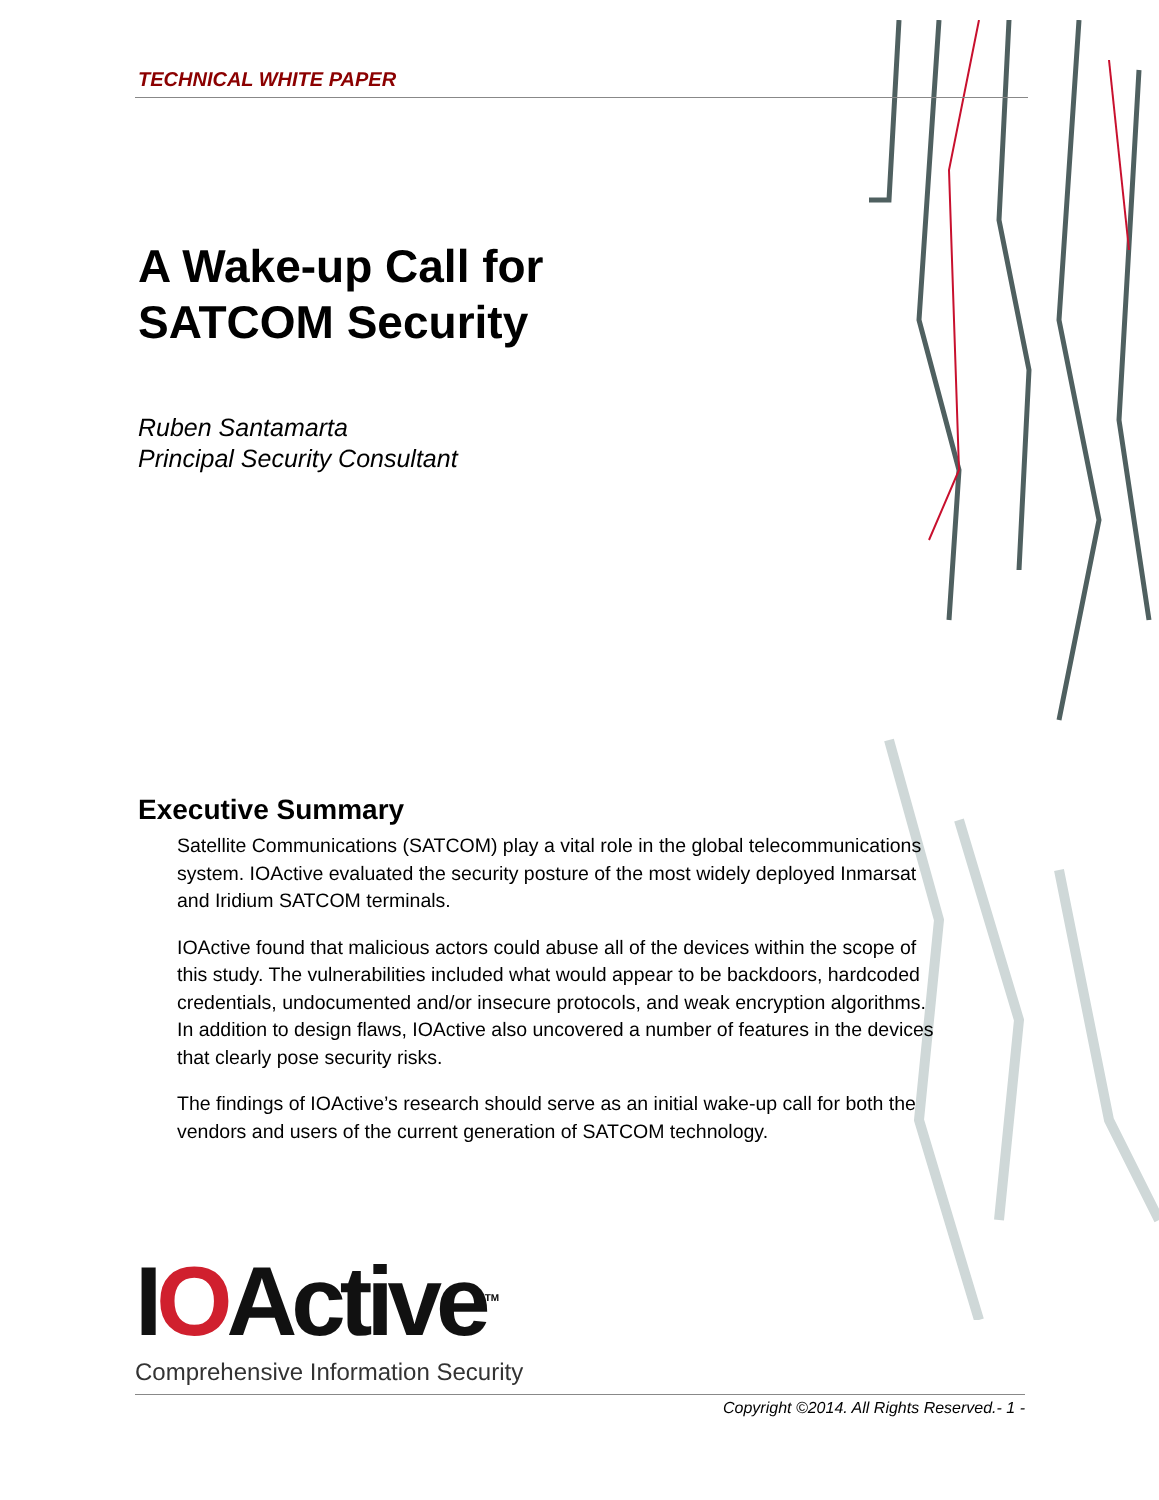TECHNICAL WHITE PAPER
A Wake-up Call for
SATCOM Security
Ruben Santamarta
Principal Security Consultant
Executive Summary
Satellite Communications (SATCOM) play a vital role in the global telecommunications system. IOActive evaluated the security posture of the most widely deployed Inmarsat and Iridium SATCOM terminals.
IOActive found that malicious actors could abuse all of the devices within the scope of this study. The vulnerabilities included what would appear to be backdoors, hardcoded credentials, undocumented and/or insecure protocols, and weak encryption algorithms. In addition to design flaws, IOActive also uncovered a number of features in the devices that clearly pose security risks.
The findings of IOActive’s research should serve as an initial wake-up call for both the vendors and users of the current generation of SATCOM technology.
IOActive<sup>TM</sup>
Comprehensive Information Security
Copyright ©2014. All Rights Reserved.- 1 -